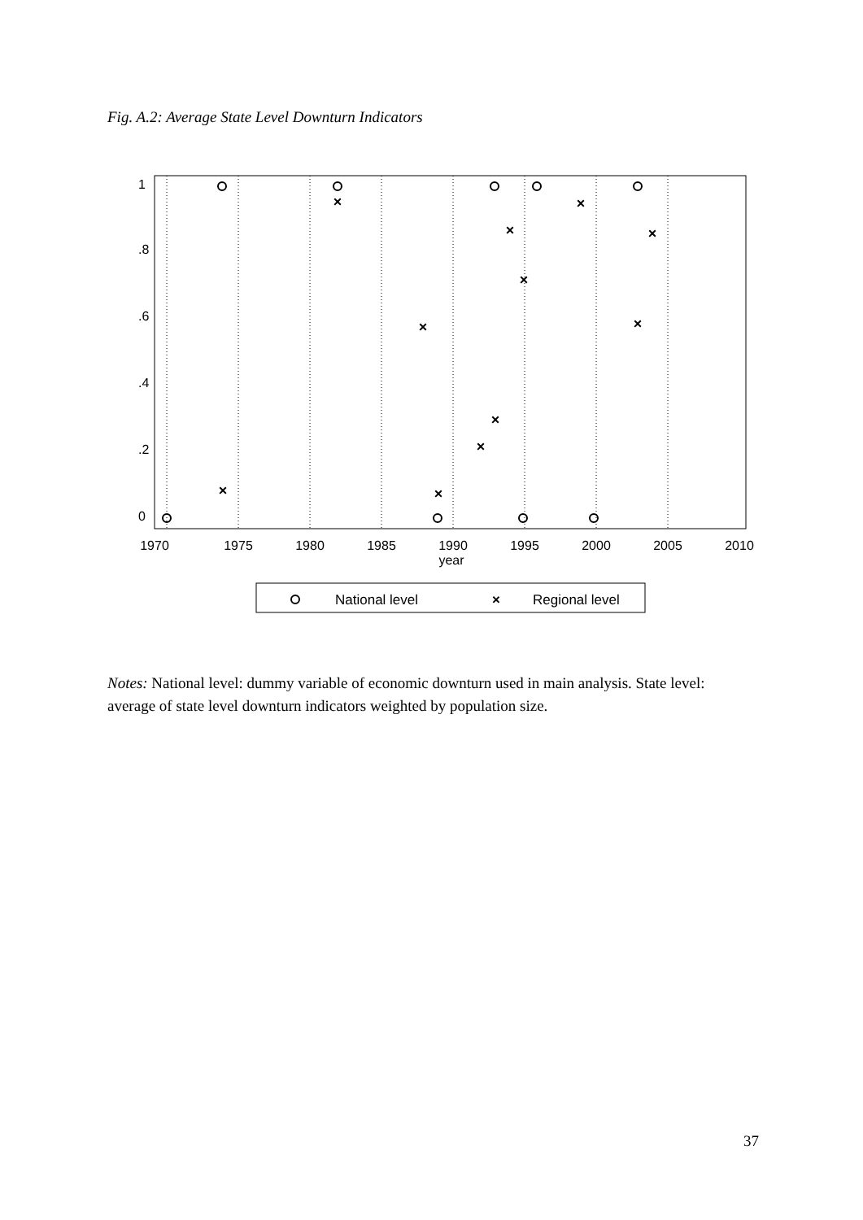Fig. A.2: Average State Level Downturn Indicators
1970
1975
1980
1985
1990
1995
2000
2005
2010
year
0
.2
.4
.6
.8
1
×
×
×
×
×
×
×
×
×
×
×
National level
×
Regional level
Notes: National level: dummy variable of economic downturn used in main analysis. State level: average of state level downturn indicators weighted by population size.
37